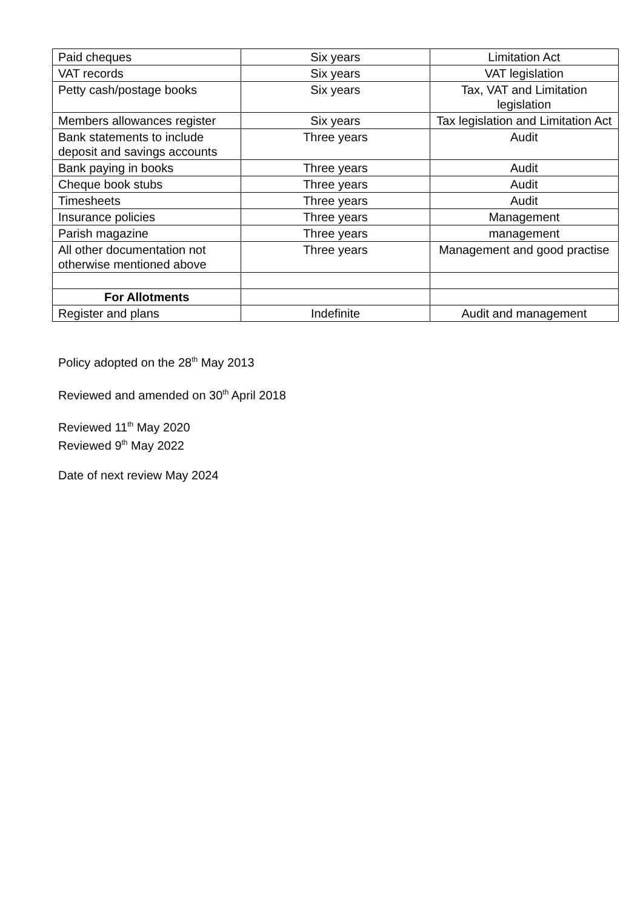| Paid cheques | Six years | Limitation Act |
| VAT records | Six years | VAT legislation |
| Petty cash/postage books | Six years | Tax, VAT and Limitation legislation |
| Members allowances register | Six years | Tax legislation and Limitation Act |
| Bank statements to include deposit and savings accounts | Three years | Audit |
| Bank paying in books | Three years | Audit |
| Cheque book stubs | Three years | Audit |
| Timesheets | Three years | Audit |
| Insurance policies | Three years | Management |
| Parish magazine | Three years | management |
| All other documentation not otherwise mentioned above | Three years | Management and good practise |
| For Allotments | | |
| Register and plans | Indefinite | Audit and management |
Policy adopted on the 28<sup>th</sup> May 2013
Reviewed and amended on 30<sup>th</sup> April 2018
Reviewed 11<sup>th</sup> May 2020
Reviewed 9<sup>th</sup> May 2022
Date of next review May 2024